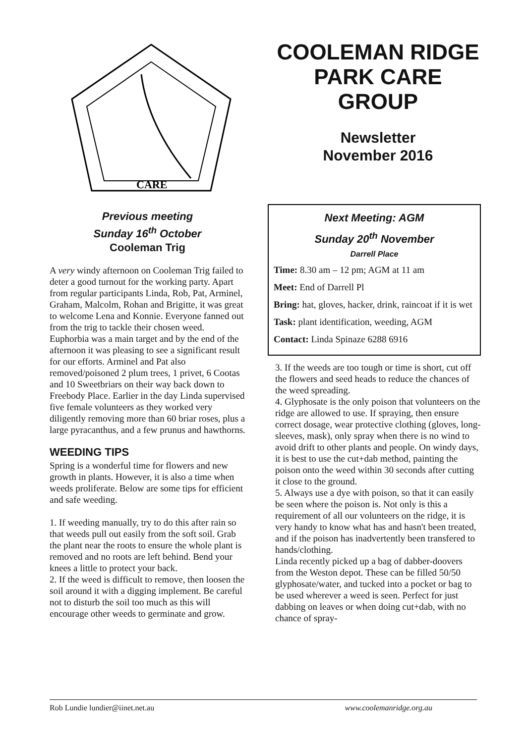CARE
Previous meeting
Sunday 16<sup>th</sup> October
Cooleman Trig
A very windy afternoon on Cooleman Trig failed to deter a good turnout for the working party. Apart from regular participants Linda, Rob, Pat, Arminel, Graham, Malcolm, Rohan and Brigitte, it was great to welcome Lena and Konnie. Everyone fanned out from the trig to tackle their chosen weed. Euphorbia was a main target and by the end of the afternoon it was pleasing to see a significant result for our efforts. Arminel and Pat also removed/poisoned 2 plum trees, 1 privet, 6 Cootas and 10 Sweetbriars on their way back down to Freebody Place. Earlier in the day Linda supervised five female volunteers as they worked very diligently removing more than 60 briar roses, plus a large pyracanthus, and a few prunus and hawthorns.
WEEDING TIPS
Spring is a wonderful time for flowers and new growth in plants. However, it is also a time when weeds proliferate. Below are some tips for efficient and safe weeding.
1. If weeding manually, try to do this after rain so that weeds pull out easily from the soft soil. Grab the plant near the roots to ensure the whole plant is removed and no roots are left behind. Bend your knees a little to protect your back.
2. If the weed is difficult to remove, then loosen the soil around it with a digging implement. Be careful not to disturb the soil too much as this will encourage other weeds to germinate and grow.
COOLEMAN RIDGE PARK CARE GROUP
Newsletter
November 2016
Next Meeting: AGM
Sunday 20<sup>th</sup> November
Darrell Place
Time: 8.30 am – 12 pm; AGM at 11 am
Meet: End of Darrell Pl
Bring: hat, gloves, hacker, drink, raincoat if it is wet
Task: plant identification, weeding, AGM
Contact: Linda Spinaze 6288 6916
3. If the weeds are too tough or time is short, cut off the flowers and seed heads to reduce the chances of the weed spreading.
4. Glyphosate is the only poison that volunteers on the ridge are allowed to use. If spraying, then ensure correct dosage, wear protective clothing (gloves, long-sleeves, mask), only spray when there is no wind to avoid drift to other plants and people. On windy days, it is best to use the cut+dab method, painting the poison onto the weed within 30 seconds after cutting it close to the ground.
5. Always use a dye with poison, so that it can easily be seen where the poison is. Not only is this a requirement of all our volunteers on the ridge, it is very handy to know what has and hasn't been treated, and if the poison has inadvertently been transfered to hands/clothing.
Linda recently picked up a bag of dabber-doovers from the Weston depot. These can be filled 50/50 glyphosate/water, and tucked into a pocket or bag to be used wherever a weed is seen. Perfect for just dabbing on leaves or when doing cut+dab, with no chance of spray-
Rob Lundie lundier@iinet.net.au www.coolemanridge.org.au